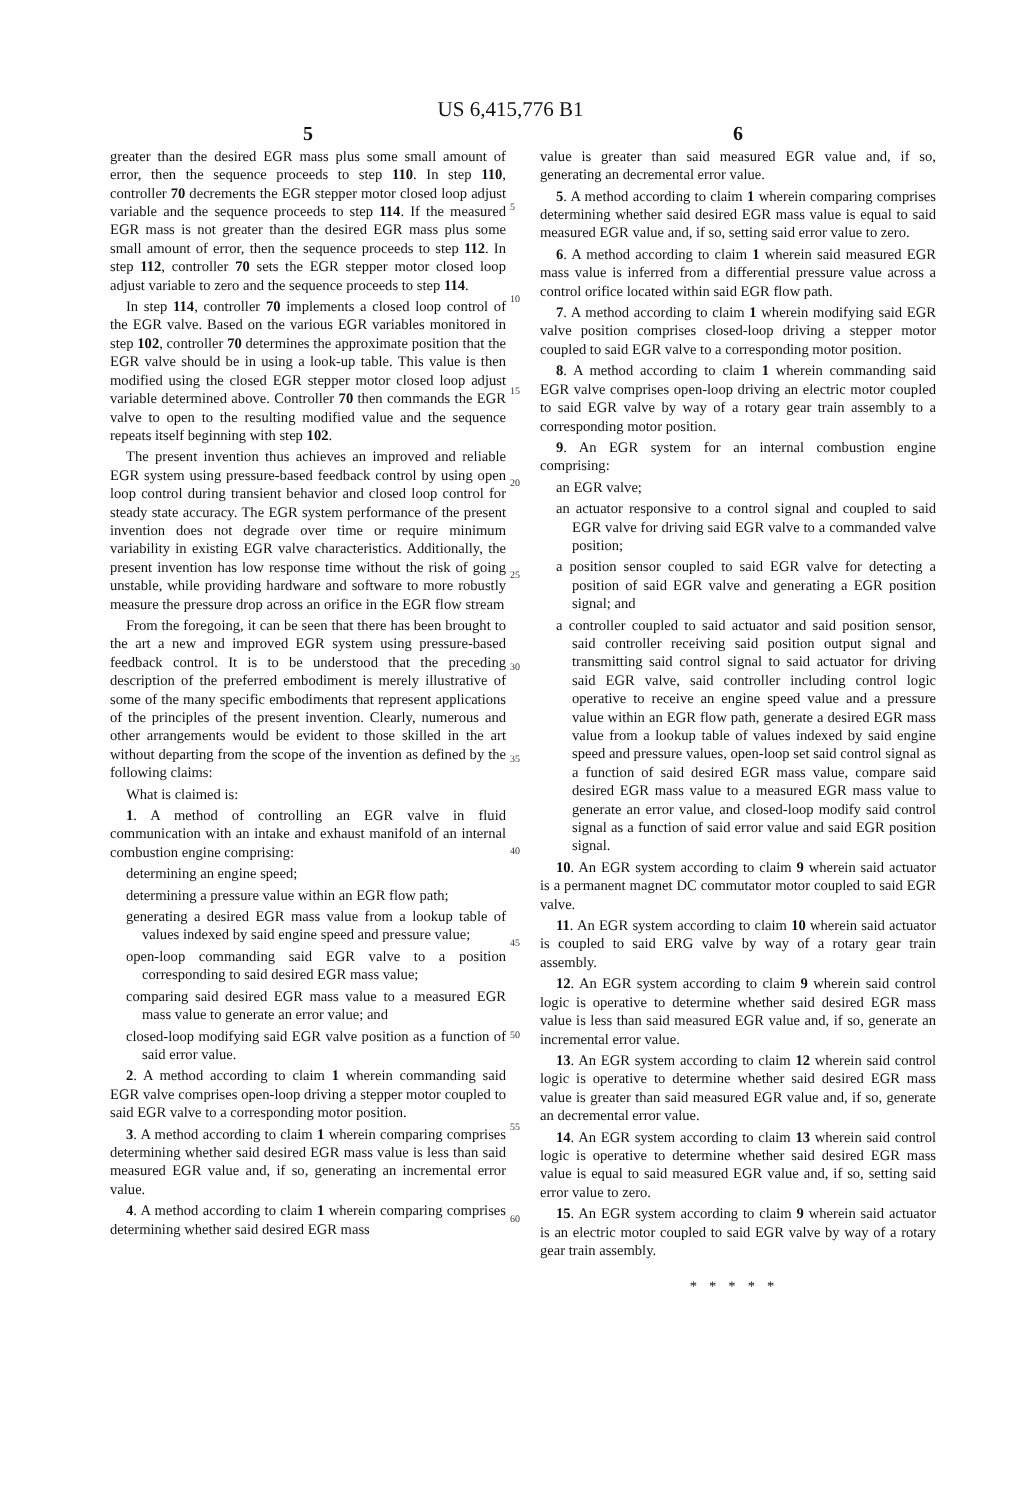US 6,415,776 B1
5
greater than the desired EGR mass plus some small amount of error, then the sequence proceeds to step 110. In step 110, controller 70 decrements the EGR stepper motor closed loop adjust variable and the sequence proceeds to step 114. If the measured EGR mass is not greater than the desired EGR mass plus some small amount of error, then the sequence proceeds to step 112. In step 112, controller 70 sets the EGR stepper motor closed loop adjust variable to zero and the sequence proceeds to step 114.
In step 114, controller 70 implements a closed loop control of the EGR valve. Based on the various EGR variables monitored in step 102, controller 70 determines the approximate position that the EGR valve should be in using a look-up table. This value is then modified using the closed EGR stepper motor closed loop adjust variable determined above. Controller 70 then commands the EGR valve to open to the resulting modified value and the sequence repeats itself beginning with step 102.
The present invention thus achieves an improved and reliable EGR system using pressure-based feedback control by using open loop control during transient behavior and closed loop control for steady state accuracy. The EGR system performance of the present invention does not degrade over time or require minimum variability in existing EGR valve characteristics. Additionally, the present invention has low response time without the risk of going unstable, while providing hardware and software to more robustly measure the pressure drop across an orifice in the EGR flow stream
From the foregoing, it can be seen that there has been brought to the art a new and improved EGR system using pressure-based feedback control. It is to be understood that the preceding description of the preferred embodiment is merely illustrative of some of the many specific embodiments that represent applications of the principles of the present invention. Clearly, numerous and other arrangements would be evident to those skilled in the art without departing from the scope of the invention as defined by the following claims:
What is claimed is:
1. A method of controlling an EGR valve in fluid communication with an intake and exhaust manifold of an internal combustion engine comprising:
determining an engine speed;
determining a pressure value within an EGR flow path;
generating a desired EGR mass value from a lookup table of values indexed by said engine speed and pressure value;
open-loop commanding said EGR valve to a position corresponding to said desired EGR mass value;
comparing said desired EGR mass value to a measured EGR mass value to generate an error value; and
closed-loop modifying said EGR valve position as a function of said error value.
2. A method according to claim 1 wherein commanding said EGR valve comprises open-loop driving a stepper motor coupled to said EGR valve to a corresponding motor position.
3. A method according to claim 1 wherein comparing comprises determining whether said desired EGR mass value is less than said measured EGR value and, if so, generating an incremental error value.
4. A method according to claim 1 wherein comparing comprises determining whether said desired EGR mass
5
10
15
20
25
30
35
40
45
50
55
60
6
value is greater than said measured EGR value and, if so, generating an decremental error value.
5. A method according to claim 1 wherein comparing comprises determining whether said desired EGR mass value is equal to said measured EGR value and, if so, setting said error value to zero.
6. A method according to claim 1 wherein said measured EGR mass value is inferred from a differential pressure value across a control orifice located within said EGR flow path.
7. A method according to claim 1 wherein modifying said EGR valve position comprises closed-loop driving a stepper motor coupled to said EGR valve to a corresponding motor position.
8. A method according to claim 1 wherein commanding said EGR valve comprises open-loop driving an electric motor coupled to said EGR valve by way of a rotary gear train assembly to a corresponding motor position.
9. An EGR system for an internal combustion engine comprising:
an EGR valve;
an actuator responsive to a control signal and coupled to said EGR valve for driving said EGR valve to a commanded valve position;
a position sensor coupled to said EGR valve for detecting a position of said EGR valve and generating a EGR position signal; and
a controller coupled to said actuator and said position sensor, said controller receiving said position output signal and transmitting said control signal to said actuator for driving said EGR valve, said controller including control logic operative to receive an engine speed value and a pressure value within an EGR flow path, generate a desired EGR mass value from a lookup table of values indexed by said engine speed and pressure values, open-loop set said control signal as a function of said desired EGR mass value, compare said desired EGR mass value to a measured EGR mass value to generate an error value, and closed-loop modify said control signal as a function of said error value and said EGR position signal.
10. An EGR system according to claim 9 wherein said actuator is a permanent magnet DC commutator motor coupled to said EGR valve.
11. An EGR system according to claim 10 wherein said actuator is coupled to said ERG valve by way of a rotary gear train assembly.
12. An EGR system according to claim 9 wherein said control logic is operative to determine whether said desired EGR mass value is less than said measured EGR value and, if so, generate an incremental error value.
13. An EGR system according to claim 12 wherein said control logic is operative to determine whether said desired EGR mass value is greater than said measured EGR value and, if so, generate an decremental error value.
14. An EGR system according to claim 13 wherein said control logic is operative to determine whether said desired EGR mass value is equal to said measured EGR value and, if so, setting said error value to zero.
15. An EGR system according to claim 9 wherein said actuator is an electric motor coupled to said EGR valve by way of a rotary gear train assembly.
*****